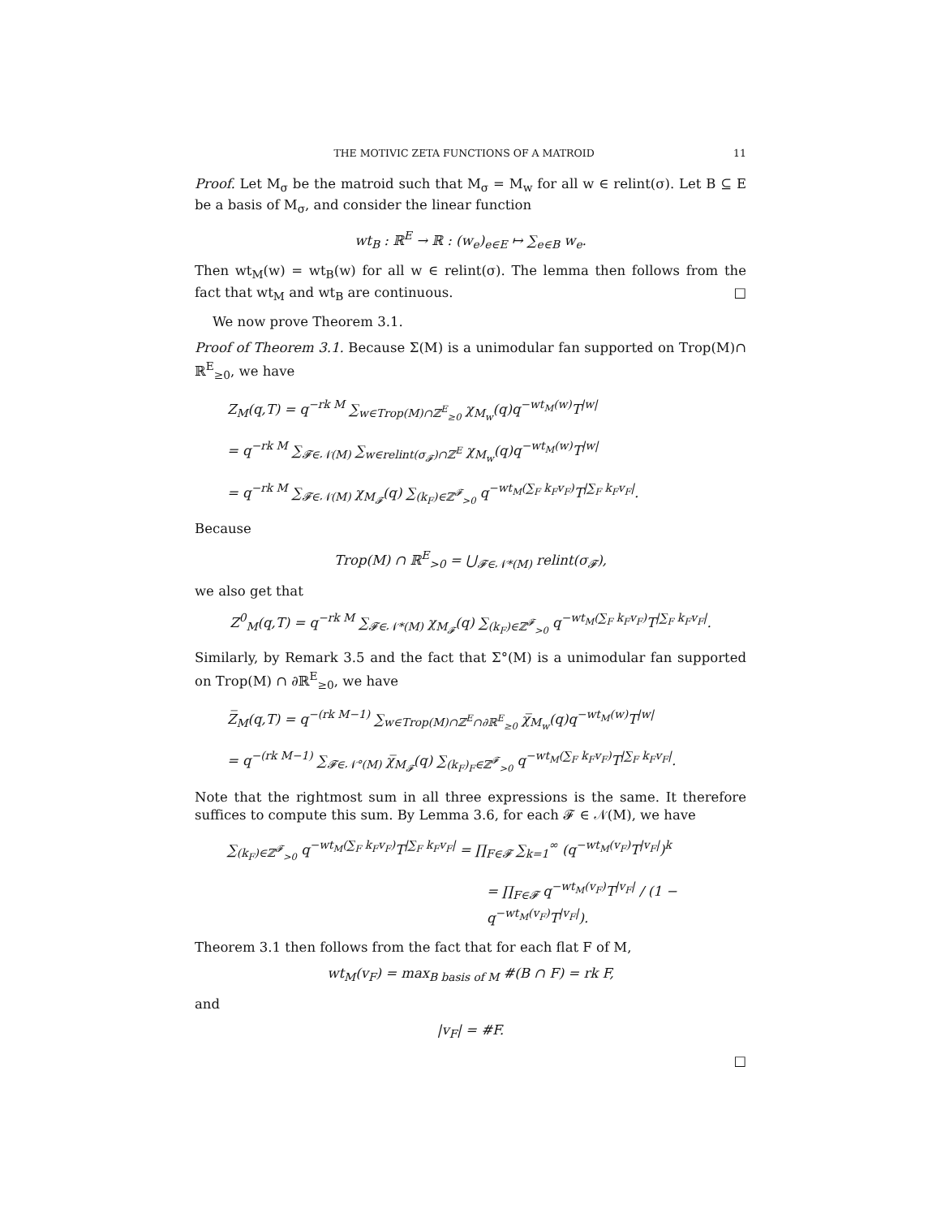THE MOTIVIC ZETA FUNCTIONS OF A MATROID 11
Proof. Let M<sub>σ</sub> be the matroid such that M<sub>σ</sub> = M<sub>w</sub> for all w ∈ relint(σ). Let B ⊆ E be a basis of M<sub>σ</sub>, and consider the linear function
wt<sub>B</sub> : ℝ<sup>E</sup> → ℝ : (w<sub>e</sub>)<sub>e∈E</sub> ↦ ∑<sub>e∈B</sub> w<sub>e</sub>.
Then wt<sub>M</sub>(w) = wt<sub>B</sub>(w) for all w ∈ relint(σ). The lemma then follows from the fact that wt<sub>M</sub> and wt<sub>B</sub> are continuous. □
We now prove Theorem 3.1.
Proof of Theorem 3.1. Because Σ(M) is a unimodular fan supported on Trop(M)∩ ℝ<sup>E</sup><sub>≥0</sub>, we have
Z<sub>M</sub>(q,T) = q<sup>−rk M</sup> ∑<sub>w∈Trop(M)∩ℤ<sup>E</sup><sub>≥0</sub></sub> χ<sub>M<sub>w</sub></sub>(q)q<sup>−wt<sub>M</sub>(w)</sup>T<sup>|w|</sup>
= q<sup>−rk M</sup> ∑<sub>𝓕∈𝒩(M)</sub> ∑<sub>w∈relint(σ<sub>𝓕</sub>)∩ℤ<sup>E</sup></sub> χ<sub>M<sub>w</sub></sub>(q)q<sup>−wt<sub>M</sub>(w)</sup>T<sup>|w|</sup>
= q<sup>−rk M</sup> ∑<sub>𝓕∈𝒩(M)</sub> χ<sub>M<sub>𝓕</sub></sub>(q) ∑<sub>(k<sub>F</sub>)∈ℤ<sup>𝓕</sup><sub>>0</sub></sub> q<sup>−wt<sub>M</sub>(∑<sub>F</sub> k<sub>F</sub>v<sub>F</sub>)</sup>T<sup>|∑<sub>F</sub> k<sub>F</sub>v<sub>F</sub>|</sup>.
Because
Trop(M) ∩ ℝ<sup>E</sup><sub>>0</sub> = ⋃<sub>𝓕∈𝒩*(M)</sub> relint(σ<sub>𝓕</sub>),
we also get that
Z<sup>0</sup><sub>M</sub>(q,T) = q<sup>−rk M</sup> ∑<sub>𝓕∈𝒩*(M)</sub> χ<sub>M<sub>𝓕</sub></sub>(q) ∑<sub>(k<sub>F</sub>)∈ℤ<sup>𝓕</sup><sub>>0</sub></sub> q<sup>−wt<sub>M</sub>(∑<sub>F</sub> k<sub>F</sub>v<sub>F</sub>)</sup>T<sup>|∑<sub>F</sub> k<sub>F</sub>v<sub>F</sub>|</sup>.
Similarly, by Remark 3.5 and the fact that Σ°(M) is a unimodular fan supported on Trop(M) ∩ ∂ℝ<sup>E</sup><sub>≥0</sub>, we have
Z̅<sub>M</sub>(q,T) = q<sup>−(rk M−1)</sup> ∑<sub>w∈Trop(M)∩ℤ<sup>E</sup>∩∂ℝ<sup>E</sup><sub>≥0</sub></sub> χ̅<sub>M<sub>w</sub></sub>(q)q<sup>−wt<sub>M</sub>(w)</sup>T<sup>|w|</sup>
= q<sup>−(rk M−1)</sup> ∑<sub>𝓕∈𝒩°(M)</sub> χ̅<sub>M<sub>𝓕</sub></sub>(q) ∑<sub>(k<sub>F</sub>)<sub>F</sub>∈ℤ<sup>𝓕</sup><sub>>0</sub></sub> q<sup>−wt<sub>M</sub>(∑<sub>F</sub> k<sub>F</sub>v<sub>F</sub>)</sup>T<sup>|∑<sub>F</sub> k<sub>F</sub>v<sub>F</sub>|</sup>.
Note that the rightmost sum in all three expressions is the same. It therefore suffices to compute this sum. By Lemma 3.6, for each 𝓕 ∈ 𝒩(M), we have
∑<sub>(k<sub>F</sub>)∈ℤ<sup>𝓕</sup><sub>>0</sub></sub> q<sup>−wt<sub>M</sub>(∑<sub>F</sub> k<sub>F</sub>v<sub>F</sub>)</sup>T<sup>|∑<sub>F</sub> k<sub>F</sub>v<sub>F</sub>|</sup> = ∏<sub>F∈𝓕</sub> ∑<sub>k=1</sub><sup>∞</sup> (q<sup>−wt<sub>M</sub>(v<sub>F</sub>)</sup>T<sup>|v<sub>F</sub>|</sup>)<sup>k</sup>
= ∏<sub>F∈𝓕</sub> q<sup>−wt<sub>M</sub>(v<sub>F</sub>)</sup>T<sup>|v<sub>F</sub>|</sup> / (1 − q<sup>−wt<sub>M</sub>(v<sub>F</sub>)</sup>T<sup>|v<sub>F</sub>|</sup>).
Theorem 3.1 then follows from the fact that for each flat F of M,
wt<sub>M</sub>(v<sub>F</sub>) = max<sub>B basis of M</sub> #(B ∩ F) = rk F,
and
|v<sub>F</sub>| = #F.
□